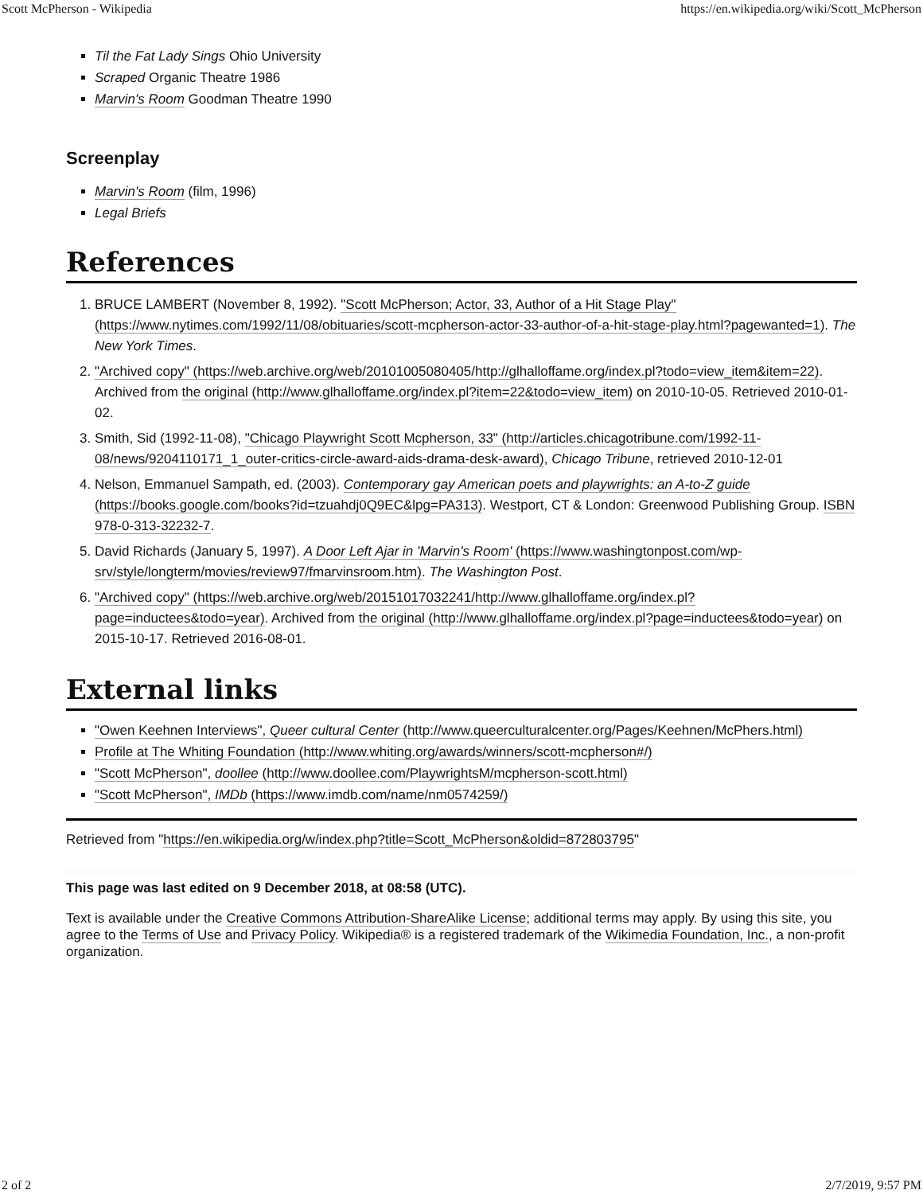Scott McPherson - Wikipedia https://en.wikipedia.org/wiki/Scott_McPherson
Til the Fat Lady Sings Ohio University
Scraped Organic Theatre 1986
Marvin's Room Goodman Theatre 1990
Screenplay
Marvin's Room (film, 1996)
Legal Briefs
References
1. BRUCE LAMBERT (November 8, 1992). "Scott McPherson; Actor, 33, Author of a Hit Stage Play" (https://www.nytimes.com/1992/11/08/obituaries/scott-mcpherson-actor-33-author-of-a-hit-stage-play.html?pagewanted=1). The New York Times.
2. "Archived copy" (https://web.archive.org/web/20101005080405/http://glhalloffame.org/index.pl?todo=view_item&item=22). Archived from the original (http://www.glhalloffame.org/index.pl?item=22&todo=view_item) on 2010-10-05. Retrieved 2010-01-02.
3. Smith, Sid (1992-11-08), "Chicago Playwright Scott Mcpherson, 33" (http://articles.chicagotribune.com/1992-11-08/news/9204110171_1_outer-critics-circle-award-aids-drama-desk-award), Chicago Tribune, retrieved 2010-12-01
4. Nelson, Emmanuel Sampath, ed. (2003). Contemporary gay American poets and playwrights: an A-to-Z guide (https://books.google.com/books?id=tzuahdj0Q9EC&lpg=PA313). Westport, CT & London: Greenwood Publishing Group. ISBN 978-0-313-32232-7.
5. David Richards (January 5, 1997). A Door Left Ajar in 'Marvin's Room' (https://www.washingtonpost.com/wp-srv/style/longterm/movies/review97/fmarvinsroom.htm). The Washington Post.
6. "Archived copy" (https://web.archive.org/web/20151017032241/http://www.glhalloffame.org/index.pl?page=inductees&todo=year). Archived from the original (http://www.glhalloffame.org/index.pl?page=inductees&todo=year) on 2015-10-17. Retrieved 2016-08-01.
External links
"Owen Keehnen Interviews", Queer cultural Center (http://www.queerculturalcenter.org/Pages/Keehnen/McPhers.html)
Profile at The Whiting Foundation (http://www.whiting.org/awards/winners/scott-mcpherson#/)
"Scott McPherson", doollee (http://www.doollee.com/PlaywrightsM/mcpherson-scott.html)
"Scott McPherson", IMDb (https://www.imdb.com/name/nm0574259/)
Retrieved from "https://en.wikipedia.org/w/index.php?title=Scott_McPherson&oldid=872803795"
This page was last edited on 9 December 2018, at 08:58 (UTC).
Text is available under the Creative Commons Attribution-ShareAlike License; additional terms may apply. By using this site, you agree to the Terms of Use and Privacy Policy. Wikipedia® is a registered trademark of the Wikimedia Foundation, Inc., a non-profit organization.
2 of 2 2/7/2019, 9:57 PM